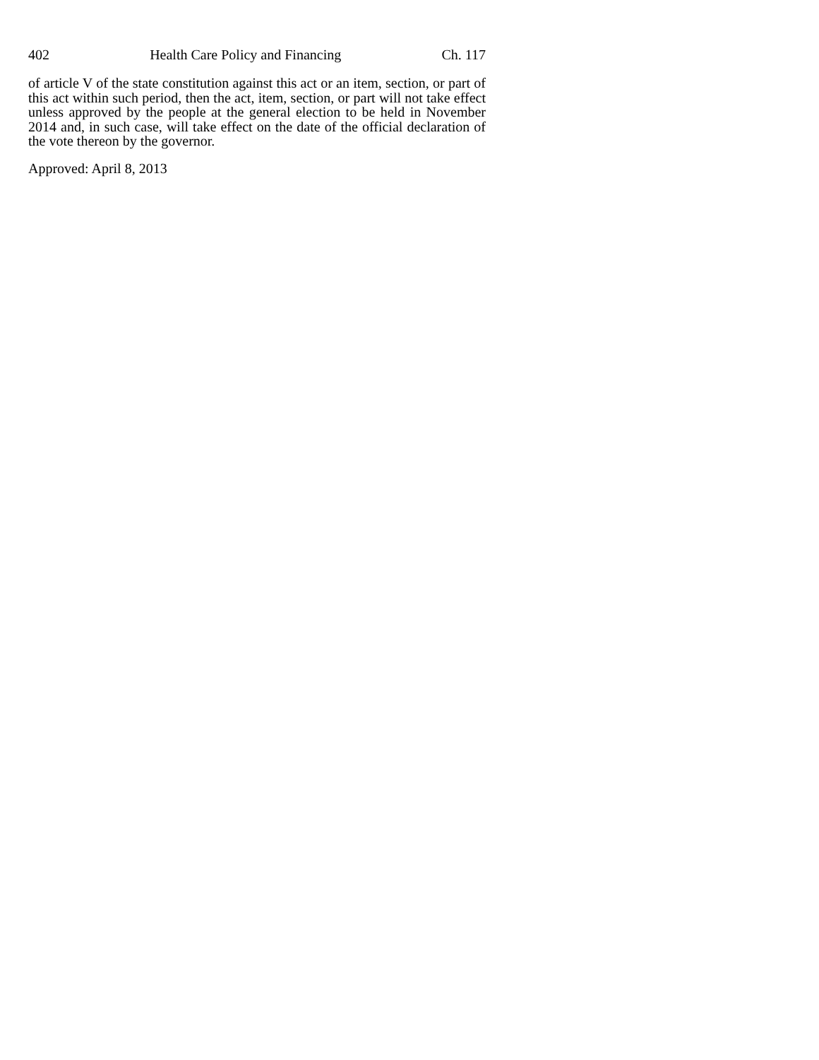402 Health Care Policy and Financing Ch. 117
of article V of the state constitution against this act or an item, section, or part of this act within such period, then the act, item, section, or part will not take effect unless approved by the people at the general election to be held in November 2014 and, in such case, will take effect on the date of the official declaration of the vote thereon by the governor.
Approved: April 8, 2013